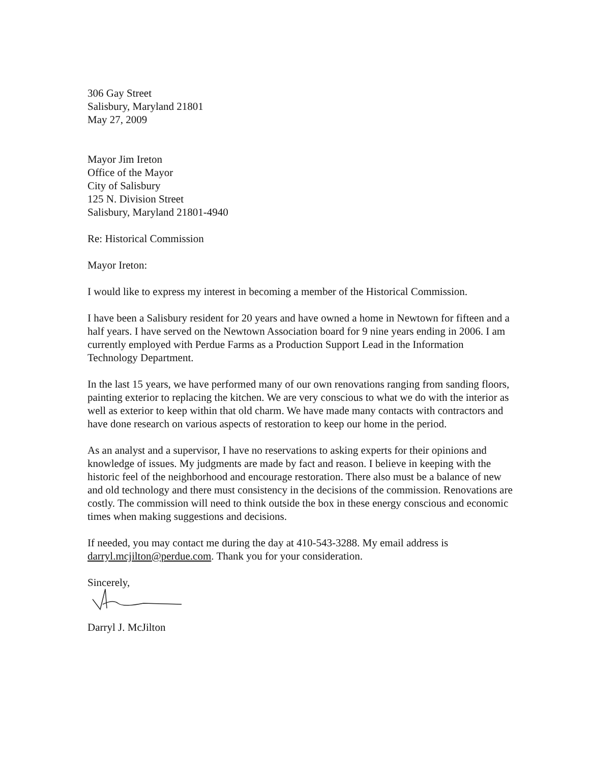306 Gay Street
Salisbury, Maryland 21801
May 27, 2009
Mayor Jim Ireton
Office of the Mayor
City of Salisbury
125 N. Division Street
Salisbury, Maryland 21801-4940
Re: Historical Commission
Mayor Ireton:
I would like to express my interest in becoming a member of the Historical Commission.
I have been a Salisbury resident for 20 years and have owned a home in Newtown for fifteen and a half years. I have served on the Newtown Association board for 9 nine years ending in 2006. I am currently employed with Perdue Farms as a Production Support Lead in the Information Technology Department.
In the last 15 years, we have performed many of our own renovations ranging from sanding floors, painting exterior to replacing the kitchen. We are very conscious to what we do with the interior as well as exterior to keep within that old charm. We have made many contacts with contractors and have done research on various aspects of restoration to keep our home in the period.
As an analyst and a supervisor, I have no reservations to asking experts for their opinions and knowledge of issues. My judgments are made by fact and reason. I believe in keeping with the historic feel of the neighborhood and encourage restoration. There also must be a balance of new and old technology and there must consistency in the decisions of the commission. Renovations are costly. The commission will need to think outside the box in these energy conscious and economic times when making suggestions and decisions.
If needed, you may contact me during the day at 410-543-3288. My email address is darryl.mcjilton@perdue.com. Thank you for your consideration.
Sincerely,
Darryl J. McJilton